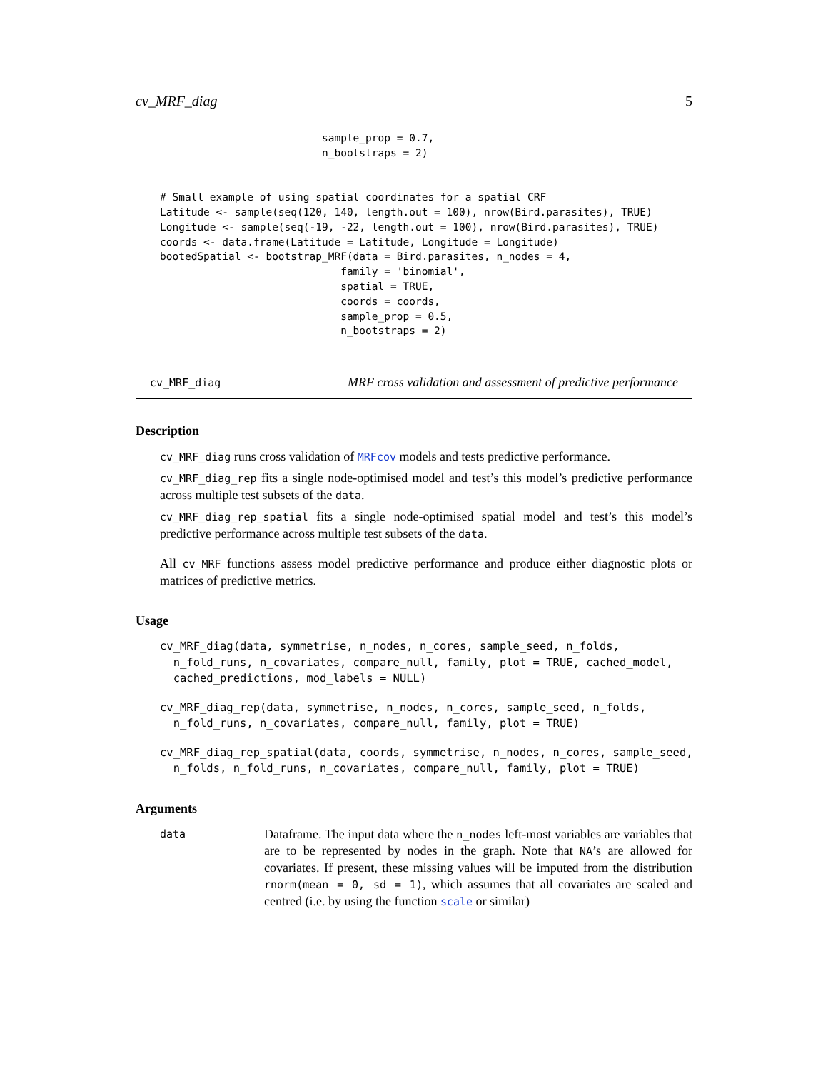cv_MRF_diag 5
                          sample_prop = 0.7,
                          n_bootstraps = 2)


# Small example of using spatial coordinates for a spatial CRF
Latitude <- sample(seq(120, 140, length.out = 100), nrow(Bird.parasites), TRUE)
Longitude <- sample(seq(-19, -22, length.out = 100), nrow(Bird.parasites), TRUE)
coords <- data.frame(Latitude = Latitude, Longitude = Longitude)
bootedSpatial <- bootstrap_MRF(data = Bird.parasites, n_nodes = 4,
                             family = 'binomial',
                             spatial = TRUE,
                             coords = coords,
                             sample_prop = 0.5,
                             n_bootstraps = 2)
cv_MRF_diag MRF cross validation and assessment of predictive performance
Description
cv_MRF_diag runs cross validation of MRFcov models and tests predictive performance.
cv_MRF_diag_rep fits a single node-optimised model and test’s this model’s predictive performance across multiple test subsets of the data.
cv_MRF_diag_rep_spatial fits a single node-optimised spatial model and test’s this model’s predictive performance across multiple test subsets of the data.
All cv_MRF functions assess model predictive performance and produce either diagnostic plots or matrices of predictive metrics.
Usage
cv_MRF_diag(data, symmetrise, n_nodes, n_cores, sample_seed, n_folds,
  n_fold_runs, n_covariates, compare_null, family, plot = TRUE, cached_model,
  cached_predictions, mod_labels = NULL)
cv_MRF_diag_rep(data, symmetrise, n_nodes, n_cores, sample_seed, n_folds,
  n_fold_runs, n_covariates, compare_null, family, plot = TRUE)
cv_MRF_diag_rep_spatial(data, coords, symmetrise, n_nodes, n_cores, sample_seed,
  n_folds, n_fold_runs, n_covariates, compare_null, family, plot = TRUE)
Arguments
data
Dataframe. The input data where the n_nodes left-most variables are variables that are to be represented by nodes in the graph. Note that NA’s are allowed for covariates. If present, these missing values will be imputed from the distribution rnorm(mean = 0, sd = 1), which assumes that all covariates are scaled and centred (i.e. by using the function scale or similar)